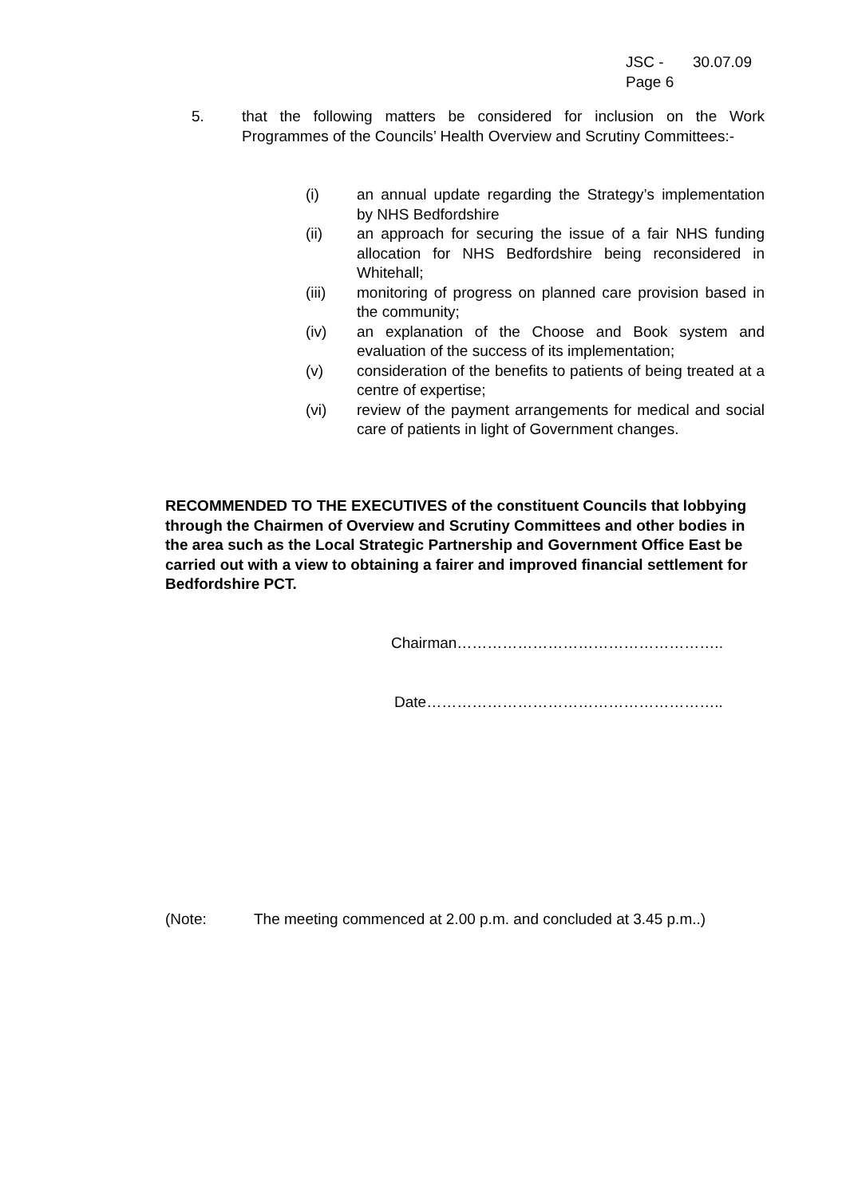JSC - 30.07.09
Page 6
5. that the following matters be considered for inclusion on the Work Programmes of the Councils’ Health Overview and Scrutiny Committees:-
(i) an annual update regarding the Strategy’s implementation by NHS Bedfordshire
(ii) an approach for securing the issue of a fair NHS funding allocation for NHS Bedfordshire being reconsidered in Whitehall;
(iii) monitoring of progress on planned care provision based in the community;
(iv) an explanation of the Choose and Book system and evaluation of the success of its implementation;
(v) consideration of the benefits to patients of being treated at a centre of expertise;
(vi) review of the payment arrangements for medical and social care of patients in light of Government changes.
RECOMMENDED TO THE EXECUTIVES of the constituent Councils that lobbying through the Chairmen of Overview and Scrutiny Committees and other bodies in the area such as the Local Strategic Partnership and Government Office East be carried out with a view to obtaining a fairer and improved financial settlement for Bedfordshire PCT.
Chairman……………………………………………..
Date…………………………………………………..
(Note: The meeting commenced at 2.00 p.m. and concluded at 3.45 p.m..)